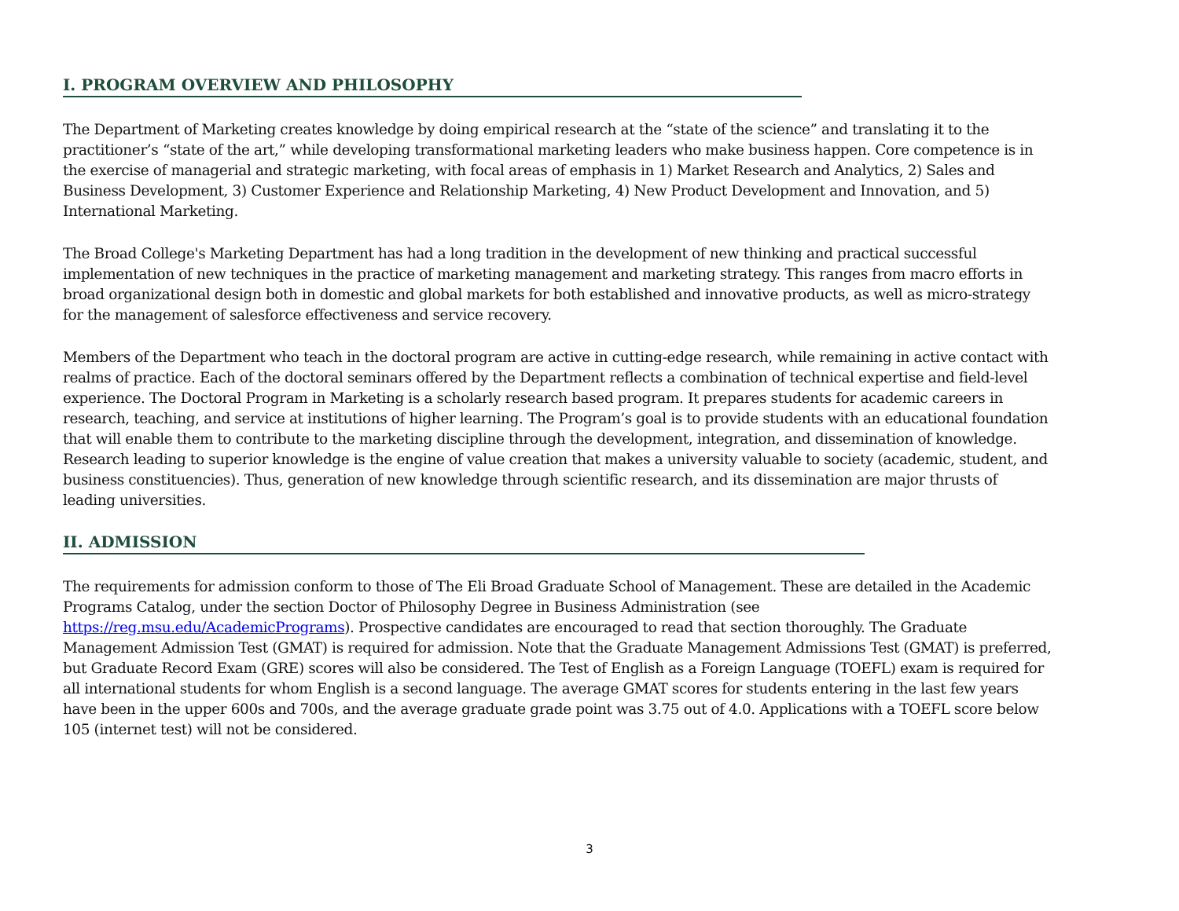I. PROGRAM OVERVIEW AND PHILOSOPHY
The Department of Marketing creates knowledge by doing empirical research at the “state of the science” and translating it to the practitioner’s “state of the art,” while developing transformational marketing leaders who make business happen. Core competence is in the exercise of managerial and strategic marketing, with focal areas of emphasis in 1) Market Research and Analytics, 2) Sales and Business Development, 3) Customer Experience and Relationship Marketing, 4) New Product Development and Innovation, and 5) International Marketing.
The Broad College's Marketing Department has had a long tradition in the development of new thinking and practical successful implementation of new techniques in the practice of marketing management and marketing strategy. This ranges from macro efforts in broad organizational design both in domestic and global markets for both established and innovative products, as well as micro-strategy for the management of salesforce effectiveness and service recovery.
Members of the Department who teach in the doctoral program are active in cutting-edge research, while remaining in active contact with realms of practice. Each of the doctoral seminars offered by the Department reflects a combination of technical expertise and field-level experience. The Doctoral Program in Marketing is a scholarly research based program. It prepares students for academic careers in research, teaching, and service at institutions of higher learning. The Program’s goal is to provide students with an educational foundation that will enable them to contribute to the marketing discipline through the development, integration, and dissemination of knowledge. Research leading to superior knowledge is the engine of value creation that makes a university valuable to society (academic, student, and business constituencies). Thus, generation of new knowledge through scientific research, and its dissemination are major thrusts of leading universities.
II. ADMISSION
The requirements for admission conform to those of The Eli Broad Graduate School of Management. These are detailed in the Academic Programs Catalog, under the section Doctor of Philosophy Degree in Business Administration (see https://reg.msu.edu/AcademicPrograms). Prospective candidates are encouraged to read that section thoroughly. The Graduate Management Admission Test (GMAT) is required for admission. Note that the Graduate Management Admissions Test (GMAT) is preferred, but Graduate Record Exam (GRE) scores will also be considered. The Test of English as a Foreign Language (TOEFL) exam is required for all international students for whom English is a second language. The average GMAT scores for students entering in the last few years have been in the upper 600s and 700s, and the average graduate grade point was 3.75 out of 4.0. Applications with a TOEFL score below 105 (internet test) will not be considered.
3